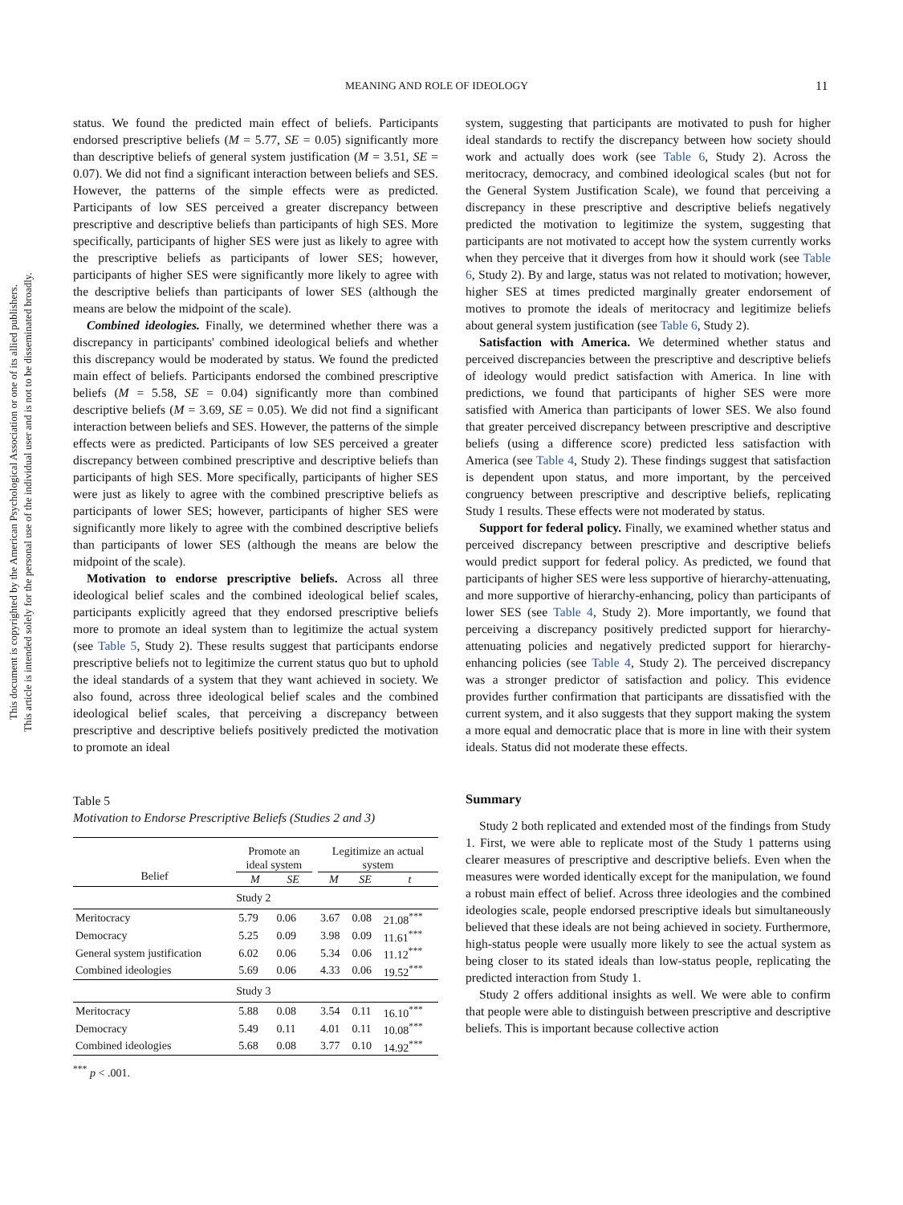This document is copyrighted by the American Psychological Association or one of its allied publishers.
This article is intended solely for the personal use of the individual user and is not to be disseminated broadly.
MEANING AND ROLE OF IDEOLOGY 11
status. We found the predicted main effect of beliefs. Participants endorsed prescriptive beliefs (M = 5.77, SE = 0.05) significantly more than descriptive beliefs of general system justification (M = 3.51, SE = 0.07). We did not find a significant interaction between beliefs and SES. However, the patterns of the simple effects were as predicted. Participants of low SES perceived a greater discrepancy between prescriptive and descriptive beliefs than participants of high SES. More specifically, participants of higher SES were just as likely to agree with the prescriptive beliefs as participants of lower SES; however, participants of higher SES were significantly more likely to agree with the descriptive beliefs than participants of lower SES (although the means are below the midpoint of the scale).
Combined ideologies. Finally, we determined whether there was a discrepancy in participants' combined ideological beliefs and whether this discrepancy would be moderated by status. We found the predicted main effect of beliefs. Participants endorsed the combined prescriptive beliefs (M = 5.58, SE = 0.04) significantly more than combined descriptive beliefs (M = 3.69, SE = 0.05). We did not find a significant interaction between beliefs and SES. However, the patterns of the simple effects were as predicted. Participants of low SES perceived a greater discrepancy between combined prescriptive and descriptive beliefs than participants of high SES. More specifically, participants of higher SES were just as likely to agree with the combined prescriptive beliefs as participants of lower SES; however, participants of higher SES were significantly more likely to agree with the combined descriptive beliefs than participants of lower SES (although the means are below the midpoint of the scale).
Motivation to endorse prescriptive beliefs. Across all three ideological belief scales and the combined ideological belief scales, participants explicitly agreed that they endorsed prescriptive beliefs more to promote an ideal system than to legitimize the actual system (see Table 5, Study 2). These results suggest that participants endorse prescriptive beliefs not to legitimize the current status quo but to uphold the ideal standards of a system that they want achieved in society. We also found, across three ideological belief scales and the combined ideological belief scales, that perceiving a discrepancy between prescriptive and descriptive beliefs positively predicted the motivation to promote an ideal
Table 5
Motivation to Endorse Prescriptive Beliefs (Studies 2 and 3)
| Belief | Promote an ideal system | | | Legitimize an actual system | | |
| --- | --- | --- | --- | --- | --- | --- |
| | M | SE | | M | SE | t |
| | Study 2 | | | | | |
| Meritocracy | 5.79 | 0.06 | | 3.67 | 0.08 | 21.08<sup>***</sup> |
| Democracy | 5.25 | 0.09 | | 3.98 | 0.09 | 11.61<sup>***</sup> |
| General system justification | 6.02 | 0.06 | | 5.34 | 0.06 | 11.12<sup>***</sup> |
| Combined ideologies | 5.69 | 0.06 | | 4.33 | 0.06 | 19.52<sup>***</sup> |
| | Study 3 | | | | | |
| Meritocracy | 5.88 | 0.08 | | 3.54 | 0.11 | 16.10<sup>***</sup> |
| Democracy | 5.49 | 0.11 | | 4.01 | 0.11 | 10.08<sup>***</sup> |
| Combined ideologies | 5.68 | 0.08 | | 3.77 | 0.10 | 14.92<sup>***</sup> |
<sup>***</sup> p < .001.
system, suggesting that participants are motivated to push for higher ideal standards to rectify the discrepancy between how society should work and actually does work (see Table 6, Study 2). Across the meritocracy, democracy, and combined ideological scales (but not for the General System Justification Scale), we found that perceiving a discrepancy in these prescriptive and descriptive beliefs negatively predicted the motivation to legitimize the system, suggesting that participants are not motivated to accept how the system currently works when they perceive that it diverges from how it should work (see Table 6, Study 2). By and large, status was not related to motivation; however, higher SES at times predicted marginally greater endorsement of motives to promote the ideals of meritocracy and legitimize beliefs about general system justification (see Table 6, Study 2).
Satisfaction with America. We determined whether status and perceived discrepancies between the prescriptive and descriptive beliefs of ideology would predict satisfaction with America. In line with predictions, we found that participants of higher SES were more satisfied with America than participants of lower SES. We also found that greater perceived discrepancy between prescriptive and descriptive beliefs (using a difference score) predicted less satisfaction with America (see Table 4, Study 2). These findings suggest that satisfaction is dependent upon status, and more important, by the perceived congruency between prescriptive and descriptive beliefs, replicating Study 1 results. These effects were not moderated by status.
Support for federal policy. Finally, we examined whether status and perceived discrepancy between prescriptive and descriptive beliefs would predict support for federal policy. As predicted, we found that participants of higher SES were less supportive of hierarchy-attenuating, and more supportive of hierarchy-enhancing, policy than participants of lower SES (see Table 4, Study 2). More importantly, we found that perceiving a discrepancy positively predicted support for hierarchy-attenuating policies and negatively predicted support for hierarchy-enhancing policies (see Table 4, Study 2). The perceived discrepancy was a stronger predictor of satisfaction and policy. This evidence provides further confirmation that participants are dissatisfied with the current system, and it also suggests that they support making the system a more equal and democratic place that is more in line with their system ideals. Status did not moderate these effects.
Summary
Study 2 both replicated and extended most of the findings from Study 1. First, we were able to replicate most of the Study 1 patterns using clearer measures of prescriptive and descriptive beliefs. Even when the measures were worded identically except for the manipulation, we found a robust main effect of belief. Across three ideologies and the combined ideologies scale, people endorsed prescriptive ideals but simultaneously believed that these ideals are not being achieved in society. Furthermore, high-status people were usually more likely to see the actual system as being closer to its stated ideals than low-status people, replicating the predicted interaction from Study 1.
Study 2 offers additional insights as well. We were able to confirm that people were able to distinguish between prescriptive and descriptive beliefs. This is important because collective action